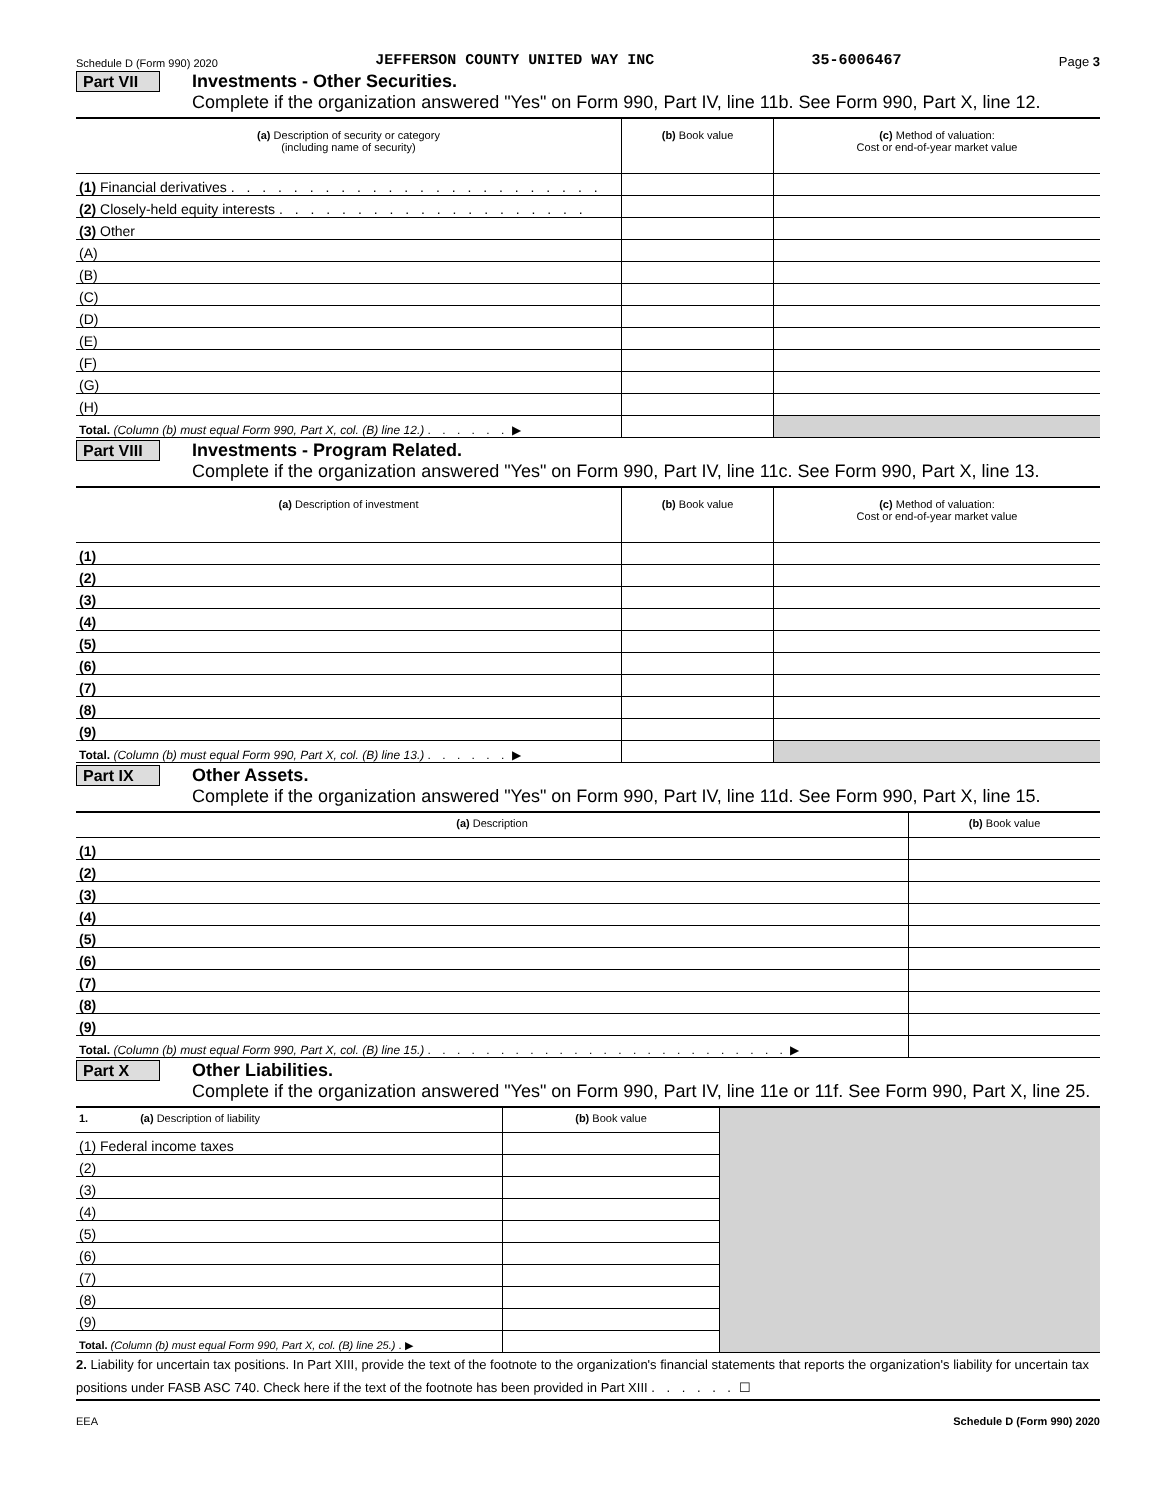Schedule D (Form 990) 2020 JEFFERSON COUNTY UNITED WAY INC 35-6006467 Page 3
Part VII
Investments - Other Securities.
Complete if the organization answered "Yes" on Form 990, Part IV, line 11b. See Form 990, Part X, line 12.
| (a) Description of security or category (including name of security) | (b) Book value | (c) Method of valuation: Cost or end-of-year market value |
| --- | --- | --- |
| (1) Financial derivatives . . . . . . . . . . . . . . . . . . . . . . . . | | |
| (2) Closely-held equity interests . . . . . . . . . . . . . . . . . . . . | | |
| (3) Other | | |
| (A) | | |
| (B) | | |
| (C) | | |
| (D) | | |
| (E) | | |
| (F) | | |
| (G) | | |
| (H) | | |
| Total. (Column (b) must equal Form 990, Part X, col. (B) line 12.) . . . . . . ▶ | | |
Part VIII
Investments - Program Related.
Complete if the organization answered "Yes" on Form 990, Part IV, line 11c. See Form 990, Part X, line 13.
| (a) Description of investment | (b) Book value | (c) Method of valuation: Cost or end-of-year market value |
| --- | --- | --- |
| (1) | | |
| (2) | | |
| (3) | | |
| (4) | | |
| (5) | | |
| (6) | | |
| (7) | | |
| (8) | | |
| (9) | | |
| Total. (Column (b) must equal Form 990, Part X, col. (B) line 13.) . . . . . . ▶ | | |
Part IX
Other Assets.
Complete if the organization answered "Yes" on Form 990, Part IV, line 11d. See Form 990, Part X, line 15.
| (a) Description | (b) Book value |
| --- | --- |
| (1) | |
| (2) | |
| (3) | |
| (4) | |
| (5) | |
| (6) | |
| (7) | |
| (8) | |
| (9) | |
| Total. (Column (b) must equal Form 990, Part X, col. (B) line 15.) . . . . . . . . . . . . . . . . . . . . . . . . . ▶ | |
Part X
Other Liabilities.
Complete if the organization answered "Yes" on Form 990, Part IV, line 11e or 11f. See Form 990, Part X, line 25.
| 1. (a) Description of liability | (b) Book value | |
| (1) Federal income taxes | | |
| (2) | | |
| (3) | | |
| (4) | | |
| (5) | | |
| (6) | | |
| (7) | | |
| (8) | | |
| (9) | | |
| Total. (Column (b) must equal Form 990, Part X, col. (B) line 25.) . ▶ | | |
2. Liability for uncertain tax positions. In Part XIII, provide the text of the footnote to the organization's financial statements that reports the organization's liability for uncertain tax positions under FASB ASC 740. Check here if the text of the footnote has been provided in Part XIII . . . . . . ☐
EEA Schedule D (Form 990) 2020